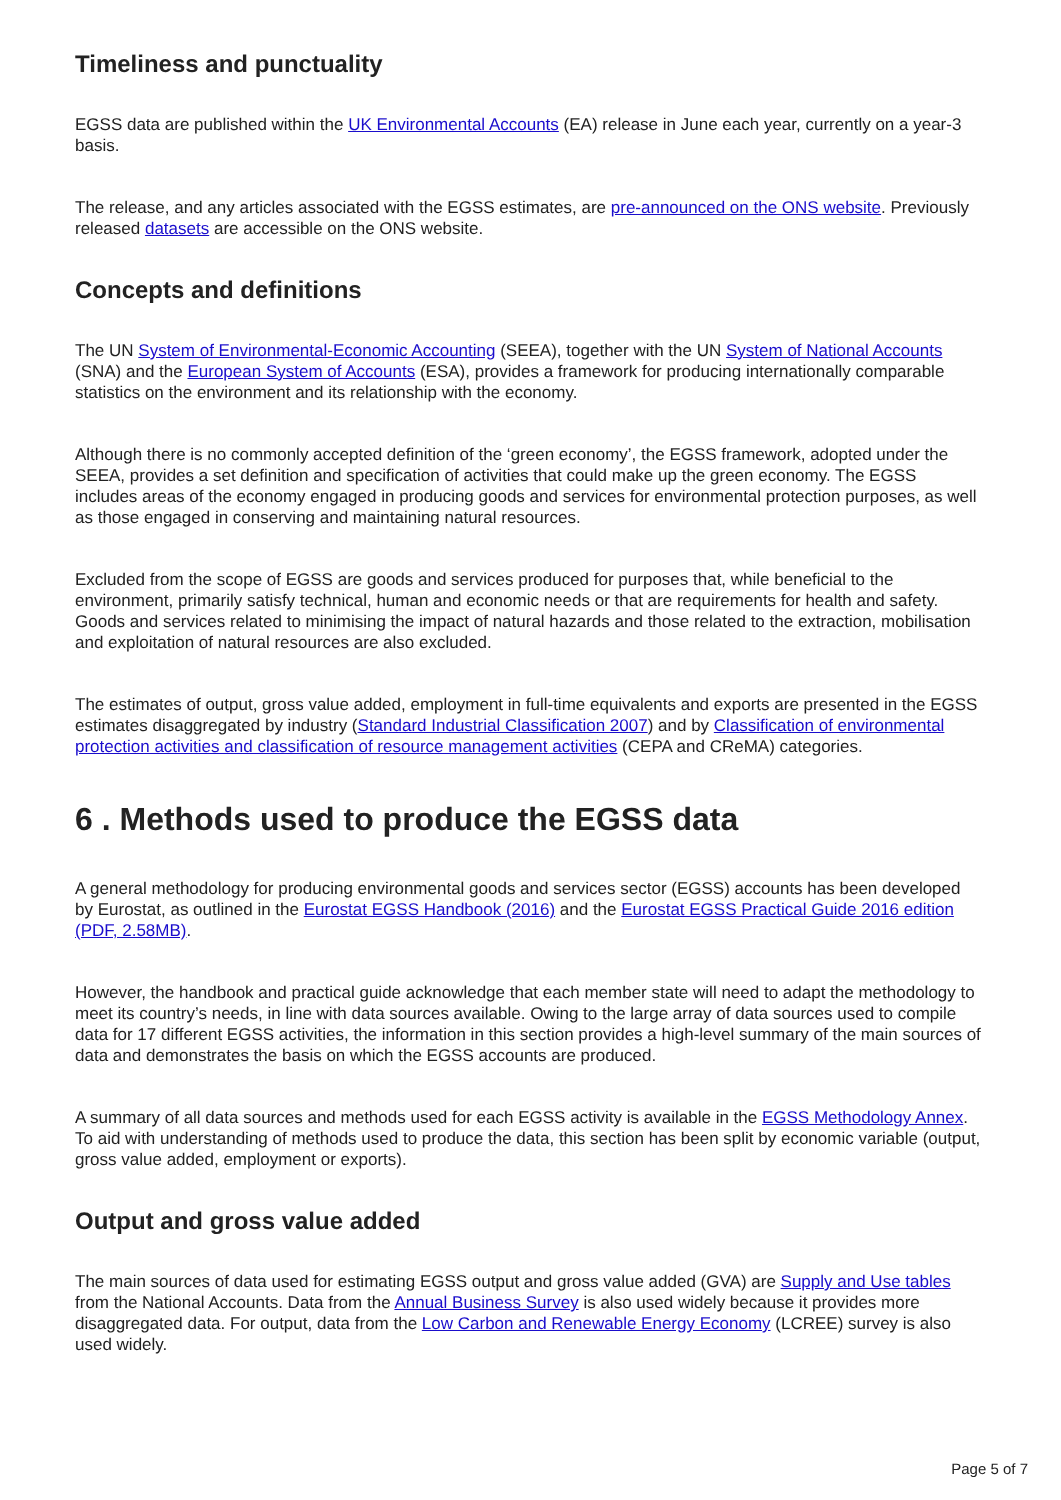Timeliness and punctuality
EGSS data are published within the UK Environmental Accounts (EA) release in June each year, currently on a year-3 basis.
The release, and any articles associated with the EGSS estimates, are pre-announced on the ONS website. Previously released datasets are accessible on the ONS website.
Concepts and definitions
The UN System of Environmental-Economic Accounting (SEEA), together with the UN System of National Accounts (SNA) and the European System of Accounts (ESA), provides a framework for producing internationally comparable statistics on the environment and its relationship with the economy.
Although there is no commonly accepted definition of the ‘green economy’, the EGSS framework, adopted under the SEEA, provides a set definition and specification of activities that could make up the green economy. The EGSS includes areas of the economy engaged in producing goods and services for environmental protection purposes, as well as those engaged in conserving and maintaining natural resources.
Excluded from the scope of EGSS are goods and services produced for purposes that, while beneficial to the environment, primarily satisfy technical, human and economic needs or that are requirements for health and safety. Goods and services related to minimising the impact of natural hazards and those related to the extraction, mobilisation and exploitation of natural resources are also excluded.
The estimates of output, gross value added, employment in full-time equivalents and exports are presented in the EGSS estimates disaggregated by industry (Standard Industrial Classification 2007) and by Classification of environmental protection activities and classification of resource management activities (CEPA and CReMA) categories.
6 . Methods used to produce the EGSS data
A general methodology for producing environmental goods and services sector (EGSS) accounts has been developed by Eurostat, as outlined in the Eurostat EGSS Handbook (2016) and the Eurostat EGSS Practical Guide 2016 edition (PDF, 2.58MB).
However, the handbook and practical guide acknowledge that each member state will need to adapt the methodology to meet its country’s needs, in line with data sources available. Owing to the large array of data sources used to compile data for 17 different EGSS activities, the information in this section provides a high-level summary of the main sources of data and demonstrates the basis on which the EGSS accounts are produced.
A summary of all data sources and methods used for each EGSS activity is available in the EGSS Methodology Annex. To aid with understanding of methods used to produce the data, this section has been split by economic variable (output, gross value added, employment or exports).
Output and gross value added
The main sources of data used for estimating EGSS output and gross value added (GVA) are Supply and Use tables from the National Accounts. Data from the Annual Business Survey is also used widely because it provides more disaggregated data. For output, data from the Low Carbon and Renewable Energy Economy (LCREE) survey is also used widely.
Page 5 of 7